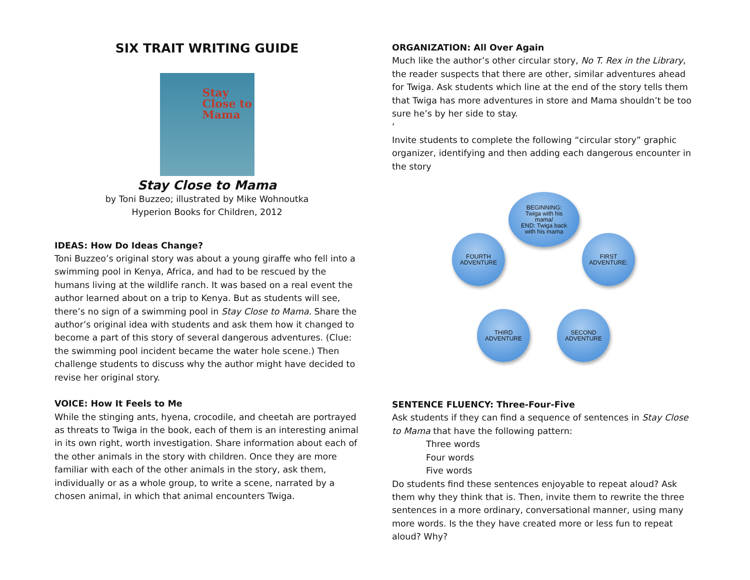SIX TRAIT WRITING GUIDE
Stay
Close to
Mama
Stay Close to Mama
by Toni Buzzeo; illustrated by Mike Wohnoutka
Hyperion Books for Children, 2012
IDEAS: How Do Ideas Change?
Toni Buzzeo’s original story was about a young giraffe who fell into a swimming pool in Kenya, Africa, and had to be rescued by the humans living at the wildlife ranch. It was based on a real event the author learned about on a trip to Kenya. But as students will see, there’s no sign of a swimming pool in Stay Close to Mama. Share the author’s original idea with students and ask them how it changed to become a part of this story of several dangerous adventures. (Clue: the swimming pool incident became the water hole scene.) Then challenge students to discuss why the author might have decided to revise her original story.
VOICE: How It Feels to Me
While the stinging ants, hyena, crocodile, and cheetah are portrayed as threats to Twiga in the book, each of them is an interesting animal in its own right, worth investigation. Share information about each of the other animals in the story with children. Once they are more familiar with each of the other animals in the story, ask them, individually or as a whole group, to write a scene, narrated by a chosen animal, in which that animal encounters Twiga.
ORGANIZATION: All Over Again
Much like the author’s other circular story, No T. Rex in the Library, the reader suspects that there are other, similar adventures ahead for Twiga. Ask students which line at the end of the story tells them that Twiga has more adventures in store and Mama shouldn’t be too sure he’s by her side to stay.
‘
Invite students to complete the following “circular story” graphic organizer, identifying and then adding each dangerous encounter in the story
BEGINNING:
Twiga with his
mama/
END: Twiga back
with his mama
FIRST
ADVENTURE:
SECOND
ADVENTURE
THIRD
ADVENTURE
FOURTH
ADVENTURE
SENTENCE FLUENCY: Three-Four-Five
Ask students if they can find a sequence of sentences in Stay Close to Mama that have the following pattern:
Three words
Four words
Five words
Do students find these sentences enjoyable to repeat aloud? Ask them why they think that is. Then, invite them to rewrite the three sentences in a more ordinary, conversational manner, using many more words. Is the they have created more or less fun to repeat aloud? Why?